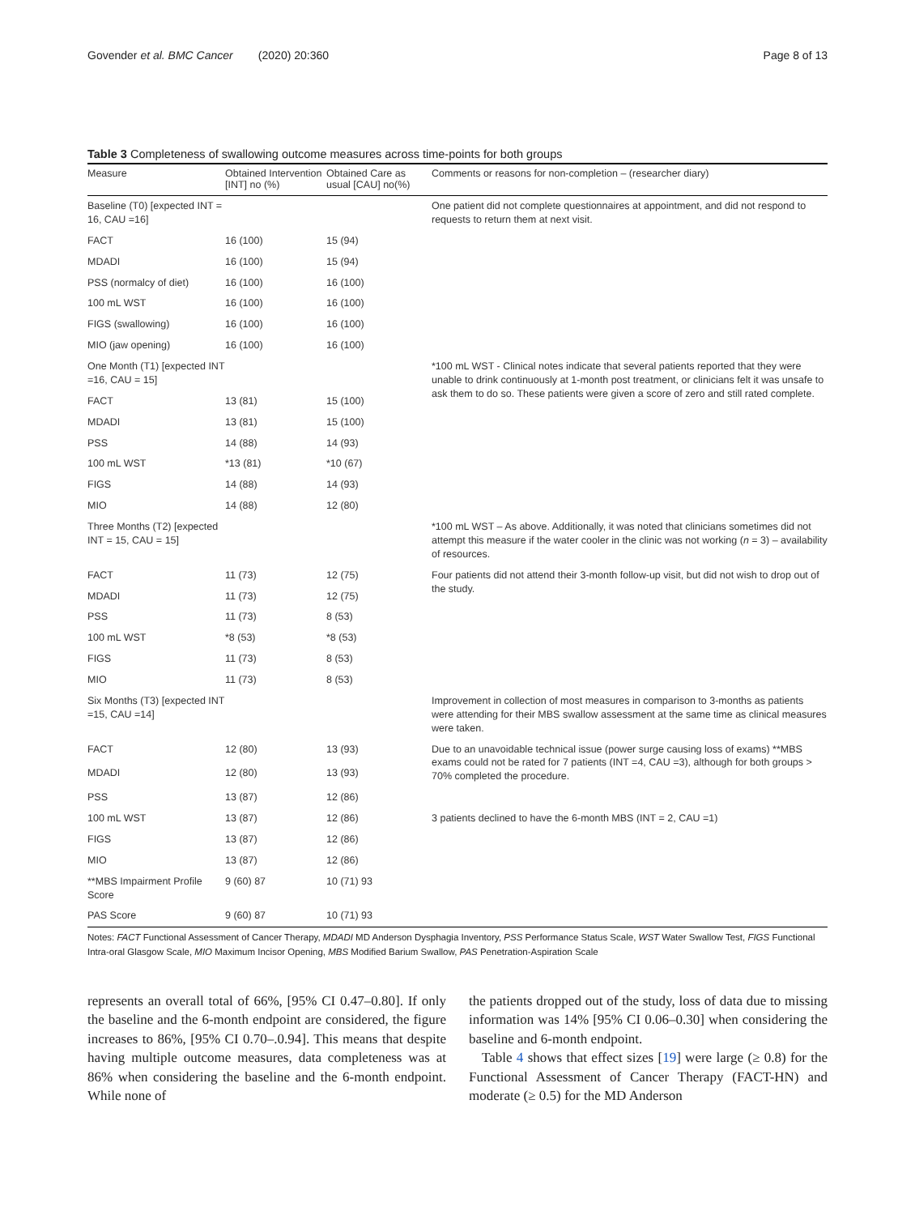Govender et al. BMC Cancer (2020) 20:360 Page 8 of 13
Table 3 Completeness of swallowing outcome measures across time-points for both groups
| Measure | Obtained Intervention [INT] no (%) | Obtained Care as usual [CAU] no(%) | Comments or reasons for non-completion – (researcher diary) |
| --- | --- | --- | --- |
| Baseline (T0) [expected INT = 16, CAU =16] | | | One patient did not complete questionnaires at appointment, and did not respond to requests to return them at next visit. |
| FACT | 16 (100) | 15 (94) | |
| MDADI | 16 (100) | 15 (94) | |
| PSS (normalcy of diet) | 16 (100) | 16 (100) | |
| 100 mL WST | 16 (100) | 16 (100) | |
| FIGS (swallowing) | 16 (100) | 16 (100) | |
| MIO (jaw opening) | 16 (100) | 16 (100) | |
| One Month (T1) [expected INT =16, CAU = 15] | | | *100 mL WST - Clinical notes indicate that several patients reported that they were unable to drink continuously at 1-month post treatment, or clinicians felt it was unsafe to ask them to do so. These patients were given a score of zero and still rated complete. |
| FACT | 13 (81) | 15 (100) | |
| MDADI | 13 (81) | 15 (100) | |
| PSS | 14 (88) | 14 (93) | |
| 100 mL WST | *13 (81) | *10 (67) | |
| FIGS | 14 (88) | 14 (93) | |
| MIO | 14 (88) | 12 (80) | |
| Three Months (T2) [expected INT = 15, CAU = 15] | | | *100 mL WST – As above. Additionally, it was noted that clinicians sometimes did not attempt this measure if the water cooler in the clinic was not working ( n = 3) – availability of resources. |
| FACT | 11 (73) | 12 (75) | Four patients did not attend their 3-month follow-up visit, but did not wish to drop out of the study. |
| MDADI | 11 (73) | 12 (75) | |
| PSS | 11 (73) | 8 (53) | |
| 100 mL WST | *8 (53) | *8 (53) | |
| FIGS | 11 (73) | 8 (53) | |
| MIO | 11 (73) | 8 (53) | |
| Six Months (T3) [expected INT =15, CAU =14] | | | Improvement in collection of most measures in comparison to 3-months as patients were attending for their MBS swallow assessment at the same time as clinical measures were taken. |
| FACT | 12 (80) | 13 (93) | Due to an unavoidable technical issue (power surge causing loss of exams) **MBS exams could not be rated for 7 patients (INT =4, CAU =3), although for both groups > 70% completed the procedure. |
| MDADI | 12 (80) | 13 (93) | |
| PSS | 13 (87) | 12 (86) | |
| 100 mL WST | 13 (87) | 12 (86) | 3 patients declined to have the 6-month MBS (INT = 2, CAU =1) |
| FIGS | 13 (87) | 12 (86) | |
| MIO | 13 (87) | 12 (86) | |
| **MBS Impairment Profile Score | 9 (60) 87 | 10 (71) 93 | |
| PAS Score | 9 (60) 87 | 10 (71) 93 | |
Notes: FACT Functional Assessment of Cancer Therapy, MDADI MD Anderson Dysphagia Inventory, PSS Performance Status Scale, WST Water Swallow Test, FIGS Functional Intra-oral Glasgow Scale, MIO Maximum Incisor Opening, MBS Modified Barium Swallow, PAS Penetration-Aspiration Scale
represents an overall total of 66%, [95% CI 0.47–0.80]. If only the baseline and the 6-month endpoint are considered, the figure increases to 86%, [95% CI 0.70–.0.94]. This means that despite having multiple outcome measures, data completeness was at 86% when considering the baseline and the 6-month endpoint. While none of
the patients dropped out of the study, loss of data due to missing information was 14% [95% CI 0.06–0.30] when considering the baseline and 6-month endpoint.
Table 4 shows that effect sizes [19] were large (≥ 0.8) for the Functional Assessment of Cancer Therapy (FACT-HN) and moderate (≥ 0.5) for the MD Anderson